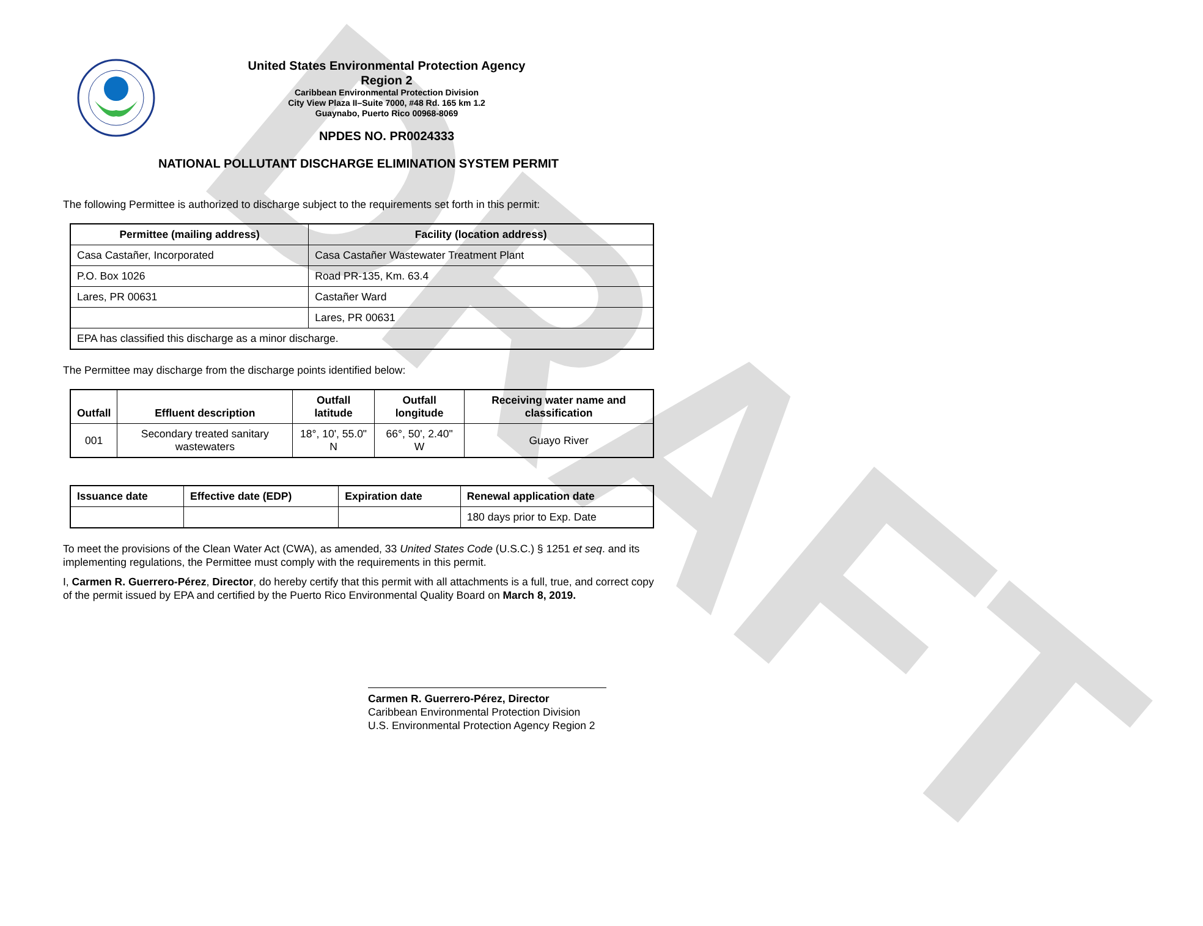DRAFT
United States Environmental Protection Agency
Region 2
Caribbean Environmental Protection Division
City View Plaza II–Suite 7000, #48 Rd. 165 km 1.2
Guaynabo, Puerto Rico 00968-8069
NPDES NO. PR0024333
NATIONAL POLLUTANT DISCHARGE ELIMINATION SYSTEM PERMIT
The following Permittee is authorized to discharge subject to the requirements set forth in this permit:
| Permittee (mailing address) | Facility (location address) |
| --- | --- |
| Casa Castañer, Incorporated | Casa Castañer Wastewater Treatment Plant |
| P.O. Box 1026 | Road PR-135, Km. 63.4 |
| Lares, PR 00631 | Castañer Ward |
| | Lares, PR 00631 |
| EPA has classified this discharge as a minor discharge. | |
The Permittee may discharge from the discharge points identified below:
| Outfall | Effluent description | Outfall latitude | Outfall longitude | Receiving water name and classification |
| --- | --- | --- | --- | --- |
| 001 | Secondary treated sanitary wastewaters | 18°, 10', 55.0" N | 66°, 50', 2.40" W | Guayo River |
| Issuance date | Effective date (EDP) | Expiration date | Renewal application date |
| --- | --- | --- | --- |
| | | | 180 days prior to Exp. Date |
To meet the provisions of the Clean Water Act (CWA), as amended, 33 United States Code (U.S.C.) § 1251 et seq. and its implementing regulations, the Permittee must comply with the requirements in this permit.
I, Carmen R. Guerrero-Pérez, Director, do hereby certify that this permit with all attachments is a full, true, and correct copy of the permit issued by EPA and certified by the Puerto Rico Environmental Quality Board on March 8, 2019.
Carmen R. Guerrero-Pérez, Director
Caribbean Environmental Protection Division
U.S. Environmental Protection Agency Region 2